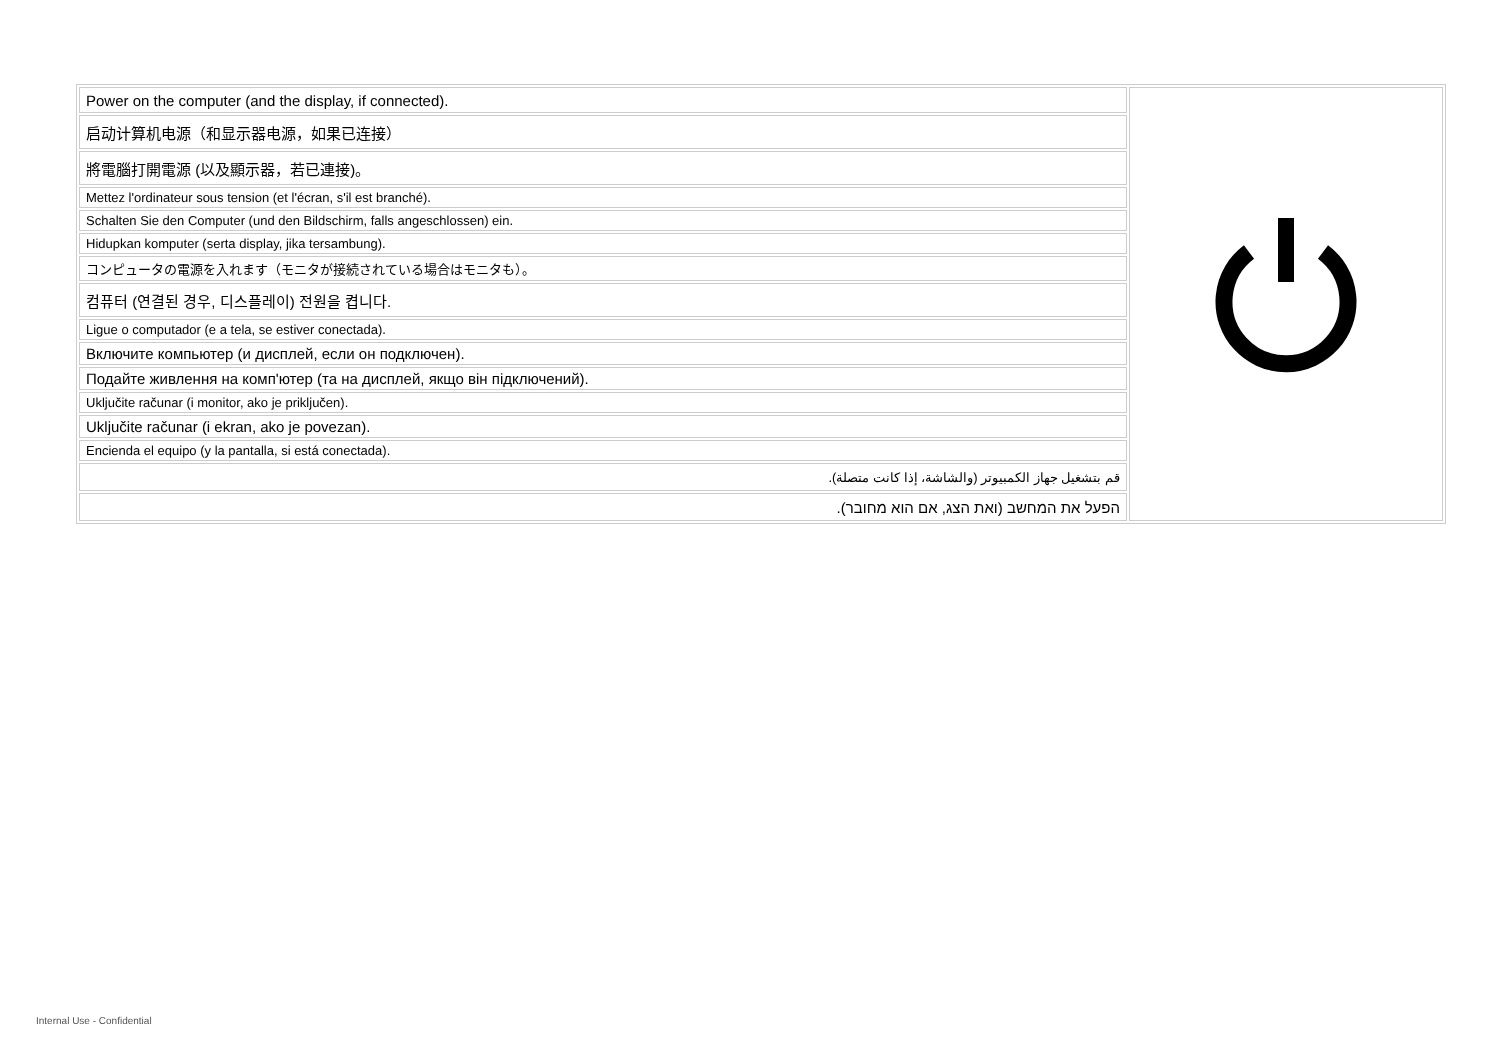| Power on the computer (and the display, if connected). | |
| 启动计算机电源（和显示器电源，如果已连接） | |
| 將電腦打開電源 (以及顯示器，若已連接)。 | |
| Mettez l'ordinateur sous tension (et l'écran, s'il est branché). | |
| Schalten Sie den Computer (und den Bildschirm, falls angeschlossen) ein. | |
| Hidupkan komputer (serta display, jika tersambung). | |
| コンピュータの電源を入れます（モニタが接続されている場合はモニタも）。 | |
| 컴퓨터 (연결된 경우, 디스플레이) 전원을 켭니다. | |
| Ligue o computador (e a tela, se estiver conectada). | |
| Включите компьютер (и дисплей, если он подключен). | |
| Подайте живлення на комп'ютер (та на дисплей, якщо він підключений). | |
| Uključite računar (i monitor, ako je priključen). | |
| Uključite računar (i ekran, ako je povezan). | |
| Encienda el equipo (y la pantalla, si está conectada). | |
| قم بتشغيل جهاز الكمبيوتر (والشاشة، إذا كانت متصلة). | |
| הפעל את המחשב (ואת הצג, אם הוא מחובר). | |
Internal Use - Confidential